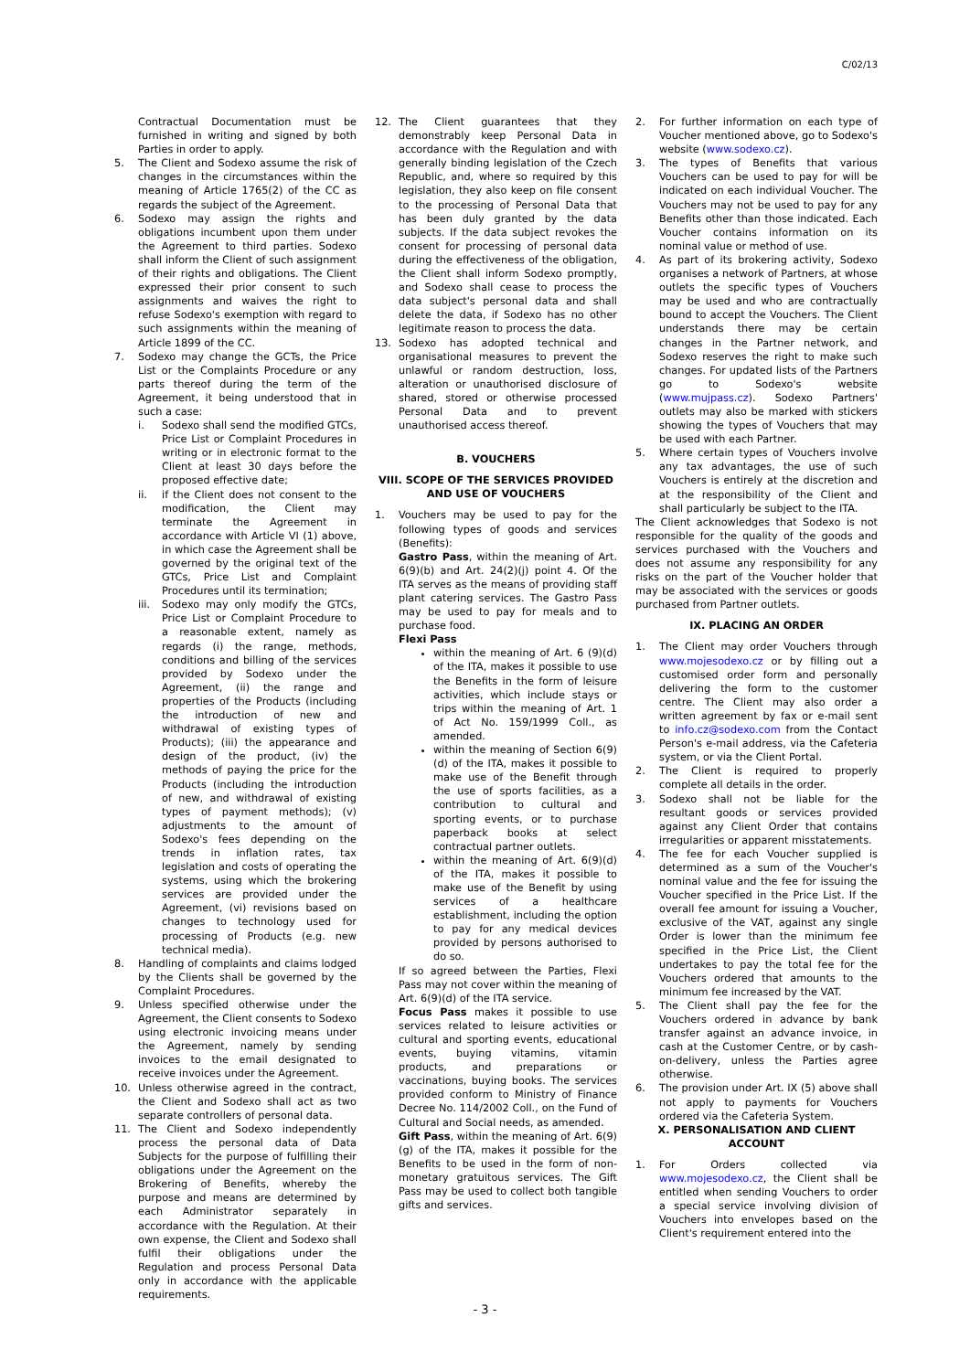C/02/13
Contractual Documentation must be furnished in writing and signed by both Parties in order to apply.
5. The Client and Sodexo assume the risk of changes in the circumstances within the meaning of Article 1765(2) of the CC as regards the subject of the Agreement.
6. Sodexo may assign the rights and obligations incumbent upon them under the Agreement to third parties. Sodexo shall inform the Client of such assignment of their rights and obligations. The Client expressed their prior consent to such assignments and waives the right to refuse Sodexo's exemption with regard to such assignments within the meaning of Article 1899 of the CC.
7. Sodexo may change the GCTs, the Price List or the Complaints Procedure or any parts thereof during the term of the Agreement, it being understood that in such a case:
i. Sodexo shall send the modified GTCs, Price List or Complaint Procedures in writing or in electronic format to the Client at least 30 days before the proposed effective date;
ii. if the Client does not consent to the modification, the Client may terminate the Agreement in accordance with Article VI (1) above, in which case the Agreement shall be governed by the original text of the GTCs, Price List and Complaint Procedures until its termination;
iii. Sodexo may only modify the GTCs, Price List or Complaint Procedure to a reasonable extent, namely as regards (i) the range, methods, conditions and billing of the services provided by Sodexo under the Agreement, (ii) the range and properties of the Products (including the introduction of new and withdrawal of existing types of Products); (iii) the appearance and design of the product, (iv) the methods of paying the price for the Products (including the introduction of new, and withdrawal of existing types of payment methods); (v) adjustments to the amount of Sodexo's fees depending on the trends in inflation rates, tax legislation and costs of operating the systems, using which the brokering services are provided under the Agreement, (vi) revisions based on changes to technology used for processing of Products (e.g. new technical media).
8. Handling of complaints and claims lodged by the Clients shall be governed by the Complaint Procedures.
9. Unless specified otherwise under the Agreement, the Client consents to Sodexo using electronic invoicing means under the Agreement, namely by sending invoices to the email designated to receive invoices under the Agreement.
10. Unless otherwise agreed in the contract, the Client and Sodexo shall act as two separate controllers of personal data.
11. The Client and Sodexo independently process the personal data of Data Subjects for the purpose of fulfilling their obligations under the Agreement on the Brokering of Benefits, whereby the purpose and means are determined by each Administrator separately in accordance with the Regulation. At their own expense, the Client and Sodexo shall fulfil their obligations under the Regulation and process Personal Data only in accordance with the applicable requirements.
12. The Client guarantees that they demonstrably keep Personal Data in accordance with the Regulation and with generally binding legislation of the Czech Republic, and, where so required by this legislation, they also keep on file consent to the processing of Personal Data that has been duly granted by the data subjects. If the data subject revokes the consent for processing of personal data during the effectiveness of the obligation, the Client shall inform Sodexo promptly, and Sodexo shall cease to process the data subject's personal data and shall delete the data, if Sodexo has no other legitimate reason to process the data.
13. Sodexo has adopted technical and organisational measures to prevent the unlawful or random destruction, loss, alteration or unauthorised disclosure of shared, stored or otherwise processed Personal Data and to prevent unauthorised access thereof.
B. VOUCHERS
VIII. SCOPE OF THE SERVICES PROVIDED AND USE OF VOUCHERS
1. Vouchers may be used to pay for the following types of goods and services (Benefits):
Gastro Pass, within the meaning of Art. 6(9)(b) and Art. 24(2)(j) point 4. Of the ITA serves as the means of providing staff plant catering services. The Gastro Pass may be used to pay for meals and to purchase food.
Flexi Pass
within the meaning of Art. 6 (9)(d) of the ITA, makes it possible to use the Benefits in the form of leisure activities, which include stays or trips within the meaning of Art. 1 of Act No. 159/1999 Coll., as amended.
within the meaning of Section 6(9)(d) of the ITA, makes it possible to make use of the Benefit through the use of sports facilities, as a contribution to cultural and sporting events, or to purchase paperback books at select contractual partner outlets.
within the meaning of Art. 6(9)(d) of the ITA, makes it possible to make use of the Benefit by using services of a healthcare establishment, including the option to pay for any medical devices provided by persons authorised to do so.
If so agreed between the Parties, Flexi Pass may not cover within the meaning of Art. 6(9)(d) of the ITA service.
Focus Pass makes it possible to use services related to leisure activities or cultural and sporting events, educational events, buying vitamins, vitamin products, and preparations or vaccinations, buying books. The services provided conform to Ministry of Finance Decree No. 114/2002 Coll., on the Fund of Cultural and Social needs, as amended.
Gift Pass, within the meaning of Art. 6(9)(g) of the ITA, makes it possible for the Benefits to be used in the form of non-monetary gratuitous services. The Gift Pass may be used to collect both tangible gifts and services.
2. For further information on each type of Voucher mentioned above, go to Sodexo's website (www.sodexo.cz).
3. The types of Benefits that various Vouchers can be used to pay for will be indicated on each individual Voucher. The Vouchers may not be used to pay for any Benefits other than those indicated. Each Voucher contains information on its nominal value or method of use.
4. As part of its brokering activity, Sodexo organises a network of Partners, at whose outlets the specific types of Vouchers may be used and who are contractually bound to accept the Vouchers. The Client understands there may be certain changes in the Partner network, and Sodexo reserves the right to make such changes. For updated lists of the Partners go to Sodexo's website (www.mujpass.cz). Sodexo Partners' outlets may also be marked with stickers showing the types of Vouchers that may be used with each Partner.
5. Where certain types of Vouchers involve any tax advantages, the use of such Vouchers is entirely at the discretion and at the responsibility of the Client and shall particularly be subject to the ITA.
The Client acknowledges that Sodexo is not responsible for the quality of the goods and services purchased with the Vouchers and does not assume any responsibility for any risks on the part of the Voucher holder that may be associated with the services or goods purchased from Partner outlets.
IX. PLACING AN ORDER
1. The Client may order Vouchers through www.mojesodexo.cz or by filling out a customised order form and personally delivering the form to the customer centre. The Client may also order a written agreement by fax or e-mail sent to info.cz@sodexo.com from the Contact Person's e-mail address, via the Cafeteria system, or via the Client Portal.
2. The Client is required to properly complete all details in the order.
3. Sodexo shall not be liable for the resultant goods or services provided against any Client Order that contains irregularities or apparent misstatements.
4. The fee for each Voucher supplied is determined as a sum of the Voucher's nominal value and the fee for issuing the Voucher specified in the Price List. If the overall fee amount for issuing a Voucher, exclusive of the VAT, against any single Order is lower than the minimum fee specified in the Price List, the Client undertakes to pay the total fee for the Vouchers ordered that amounts to the minimum fee increased by the VAT.
5. The Client shall pay the fee for the Vouchers ordered in advance by bank transfer against an advance invoice, in cash at the Customer Centre, or by cash-on-delivery, unless the Parties agree otherwise.
6. The provision under Art. IX (5) above shall not apply to payments for Vouchers ordered via the Cafeteria System.
X. PERSONALISATION AND CLIENT ACCOUNT
1. For Orders collected via www.mojesodexo.cz, the Client shall be entitled when sending Vouchers to order a special service involving division of Vouchers into envelopes based on the Client's requirement entered into the
- 3 -